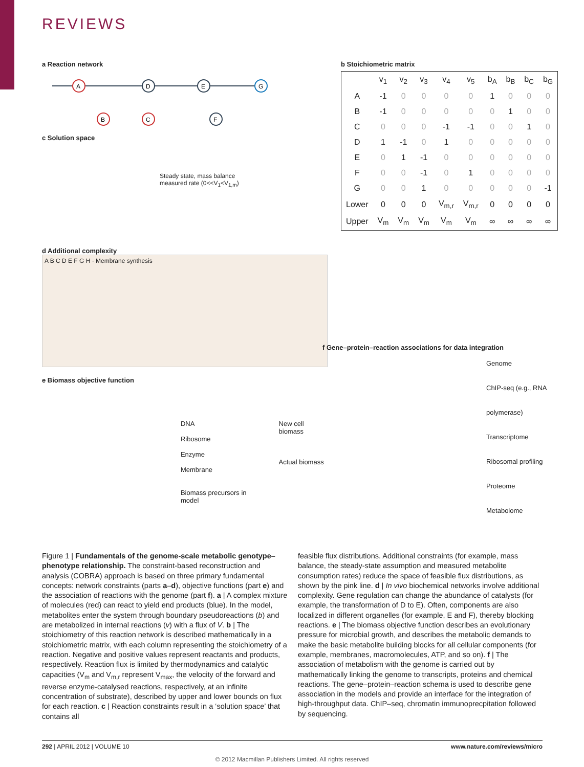REVIEWS
a Reaction network
A
D
E
G
B
C
F
c Solution space
Steady state, mass balance
measured rate (0<<V<sub>1</sub><V<sub>1,m</sub>)
b Stoichiometric matrix
| | v<sub>1</sub> | v<sub>2</sub> | v<sub>3</sub> | v<sub>4</sub> | v<sub>5</sub> | b<sub>A</sub> | b<sub>B</sub> | b<sub>C</sub> | b<sub>G</sub> |
| --- | --- | --- | --- | --- | --- | --- | --- | --- | --- |
| A | -1 | 0 | 0 | 0 | 0 | 1 | 0 | 0 | 0 |
| B | -1 | 0 | 0 | 0 | 0 | 0 | 1 | 0 | 0 |
| C | 0 | 0 | 0 | -1 | -1 | 0 | 0 | 1 | 0 |
| D | 1 | -1 | 0 | 1 | 0 | 0 | 0 | 0 | 0 |
| E | 0 | 1 | -1 | 0 | 0 | 0 | 0 | 0 | 0 |
| F | 0 | 0 | -1 | 0 | 1 | 0 | 0 | 0 | 0 |
| G | 0 | 0 | 1 | 0 | 0 | 0 | 0 | 0 | -1 |
| Lower | 0 | 0 | 0 | V<sub>m,r</sub> | V<sub>m,r</sub> | 0 | 0 | 0 | 0 |
| Upper | V<sub>m</sub> | V<sub>m</sub> | V<sub>m</sub> | V<sub>m</sub> | V<sub>m</sub> | ∞ | ∞ | ∞ | ∞ |
d Additional complexity
A B C D E F G H · Membrane synthesis
e Biomass objective function
DNA
Ribosome
Enzyme
Membrane
Biomass precursors in model
New cell biomass
Actual biomass
f Gene–protein–reaction associations for data integration
Genome
ChIP-seq (e.g., RNA polymerase)
Transcriptome
Ribosomal profiling
Proteome
Metabolome
Figure 1 | Fundamentals of the genome-scale metabolic genotype–phenotype relationship. The constraint-based reconstruction and analysis (COBRA) approach is based on three primary fundamental concepts: network constraints (parts a–d), objective functions (part e) and the association of reactions with the genome (part f). a | A complex mixture of molecules (red) can react to yield end products (blue). In the model, metabolites enter the system through boundary pseudoreactions (b) and are metabolized in internal reactions (v) with a flux of V. b | The stoichiometry of this reaction network is described mathematically in a stoichiometric matrix, with each column representing the stoichiometry of a reaction. Negative and positive values represent reactants and products, respectively. Reaction flux is limited by thermodynamics and catalytic capacities (V<sub>m</sub> and V<sub>m,r</sub> represent V<sub>max</sub>, the velocity of the forward and reverse enzyme-catalysed reactions, respectively, at an infinite concentration of substrate), described by upper and lower bounds on flux for each reaction. c | Reaction constraints result in a ‘solution space’ that contains all
feasible flux distributions. Additional constraints (for example, mass balance, the steady-state assumption and measured metabolite consumption rates) reduce the space of feasible flux distributions, as shown by the pink line. d | In vivo biochemical networks involve additional complexity. Gene regulation can change the abundance of catalysts (for example, the transformation of D to E). Often, components are also localized in different organelles (for example, E and F), thereby blocking reactions. e | The biomass objective function describes an evolutionary pressure for microbial growth, and describes the metabolic demands to make the basic metabolite building blocks for all cellular components (for example, membranes, macromolecules, ATP, and so on). f | The association of metabolism with the genome is carried out by mathematically linking the genome to transcripts, proteins and chemical reactions. The gene–protein–reaction schema is used to describe gene association in the models and provide an interface for the integration of high-throughput data. ChIP–seq, chromatin immunoprecpitation followed by sequencing.
292 | APRIL 2012 | VOLUME 10 www.nature.com/reviews/micro
© 2012 Macmillan Publishers Limited. All rights reserved